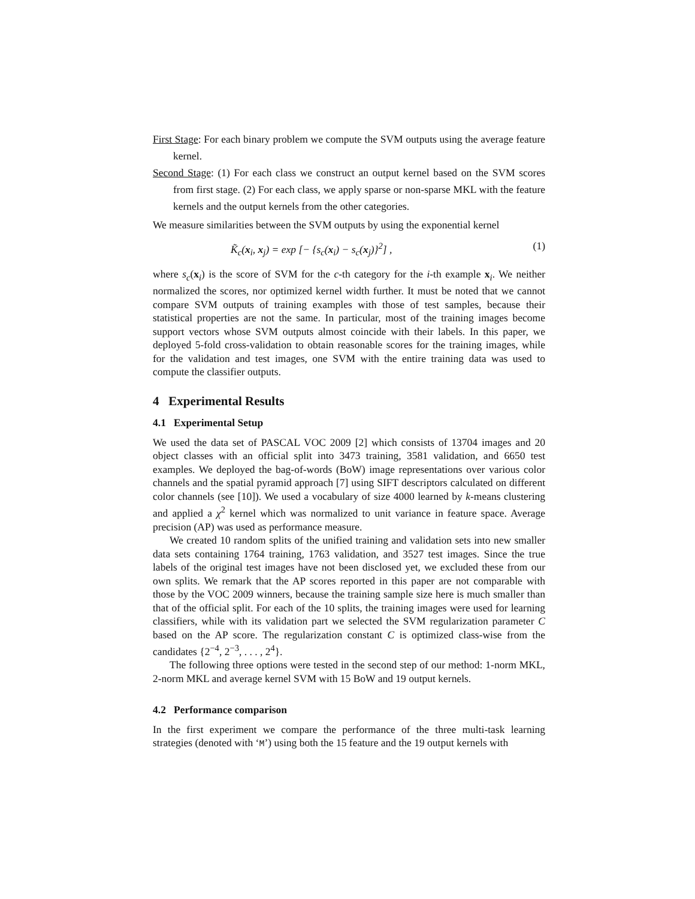First Stage: For each binary problem we compute the SVM outputs using the average feature kernel.
Second Stage: (1) For each class we construct an output kernel based on the SVM scores from first stage. (2) For each class, we apply sparse or non-sparse MKL with the feature kernels and the output kernels from the other categories.
We measure similarities between the SVM outputs by using the exponential kernel
K̃<sub>c</sub>(x<sub>i</sub>, x<sub>j</sub>) = exp [− {s<sub>c</sub>(x<sub>i</sub>) − s<sub>c</sub>(x<sub>j</sub>)}<sup>2</sup>] , (1)
where s<sub>c</sub>(x<sub>i</sub>) is the score of SVM for the c-th category for the i-th example x<sub>i</sub>. We neither normalized the scores, nor optimized kernel width further. It must be noted that we cannot compare SVM outputs of training examples with those of test samples, because their statistical properties are not the same. In particular, most of the training images become support vectors whose SVM outputs almost coincide with their labels. In this paper, we deployed 5-fold cross-validation to obtain reasonable scores for the training images, while for the validation and test images, one SVM with the entire training data was used to compute the classifier outputs.
4 Experimental Results
4.1 Experimental Setup
We used the data set of PASCAL VOC 2009 [2] which consists of 13704 images and 20 object classes with an official split into 3473 training, 3581 validation, and 6650 test examples. We deployed the bag-of-words (BoW) image representations over various color channels and the spatial pyramid approach [7] using SIFT descriptors calculated on different color channels (see [10]). We used a vocabulary of size 4000 learned by k-means clustering and applied a χ<sup>2</sup> kernel which was normalized to unit variance in feature space. Average precision (AP) was used as performance measure.
We created 10 random splits of the unified training and validation sets into new smaller data sets containing 1764 training, 1763 validation, and 3527 test images. Since the true labels of the original test images have not been disclosed yet, we excluded these from our own splits. We remark that the AP scores reported in this paper are not comparable with those by the VOC 2009 winners, because the training sample size here is much smaller than that of the official split. For each of the 10 splits, the training images were used for learning classifiers, while with its validation part we selected the SVM regularization parameter C based on the AP score. The regularization constant C is optimized class-wise from the candidates {2<sup>−4</sup>, 2<sup>−3</sup>, . . . , 2<sup>4</sup>}.
The following three options were tested in the second step of our method: 1-norm MKL, 2-norm MKL and average kernel SVM with 15 BoW and 19 output kernels.
4.2 Performance comparison
In the first experiment we compare the performance of the three multi-task learning strategies (denoted with ‘M’) using both the 15 feature and the 19 output kernels with